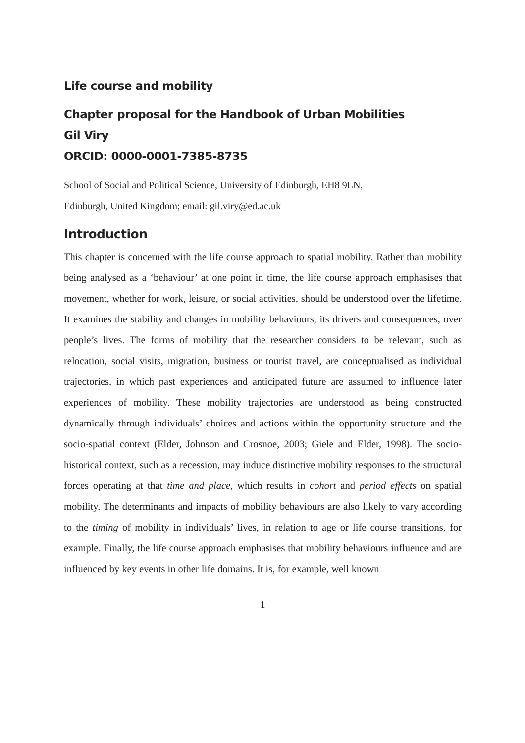Life course and mobility
Chapter proposal for the Handbook of Urban Mobilities
Gil Viry
ORCID: 0000-0001-7385-8735
School of Social and Political Science, University of Edinburgh, EH8 9LN,
Edinburgh, United Kingdom; email: gil.viry@ed.ac.uk
Introduction
This chapter is concerned with the life course approach to spatial mobility. Rather than mobility being analysed as a ‘behaviour’ at one point in time, the life course approach emphasises that movement, whether for work, leisure, or social activities, should be understood over the lifetime. It examines the stability and changes in mobility behaviours, its drivers and consequences, over people’s lives. The forms of mobility that the researcher considers to be relevant, such as relocation, social visits, migration, business or tourist travel, are conceptualised as individual trajectories, in which past experiences and anticipated future are assumed to influence later experiences of mobility. These mobility trajectories are understood as being constructed dynamically through individuals’ choices and actions within the opportunity structure and the socio-spatial context (Elder, Johnson and Crosnoe, 2003; Giele and Elder, 1998). The socio-historical context, such as a recession, may induce distinctive mobility responses to the structural forces operating at that time and place, which results in cohort and period effects on spatial mobility. The determinants and impacts of mobility behaviours are also likely to vary according to the timing of mobility in individuals’ lives, in relation to age or life course transitions, for example. Finally, the life course approach emphasises that mobility behaviours influence and are influenced by key events in other life domains. It is, for example, well known
1